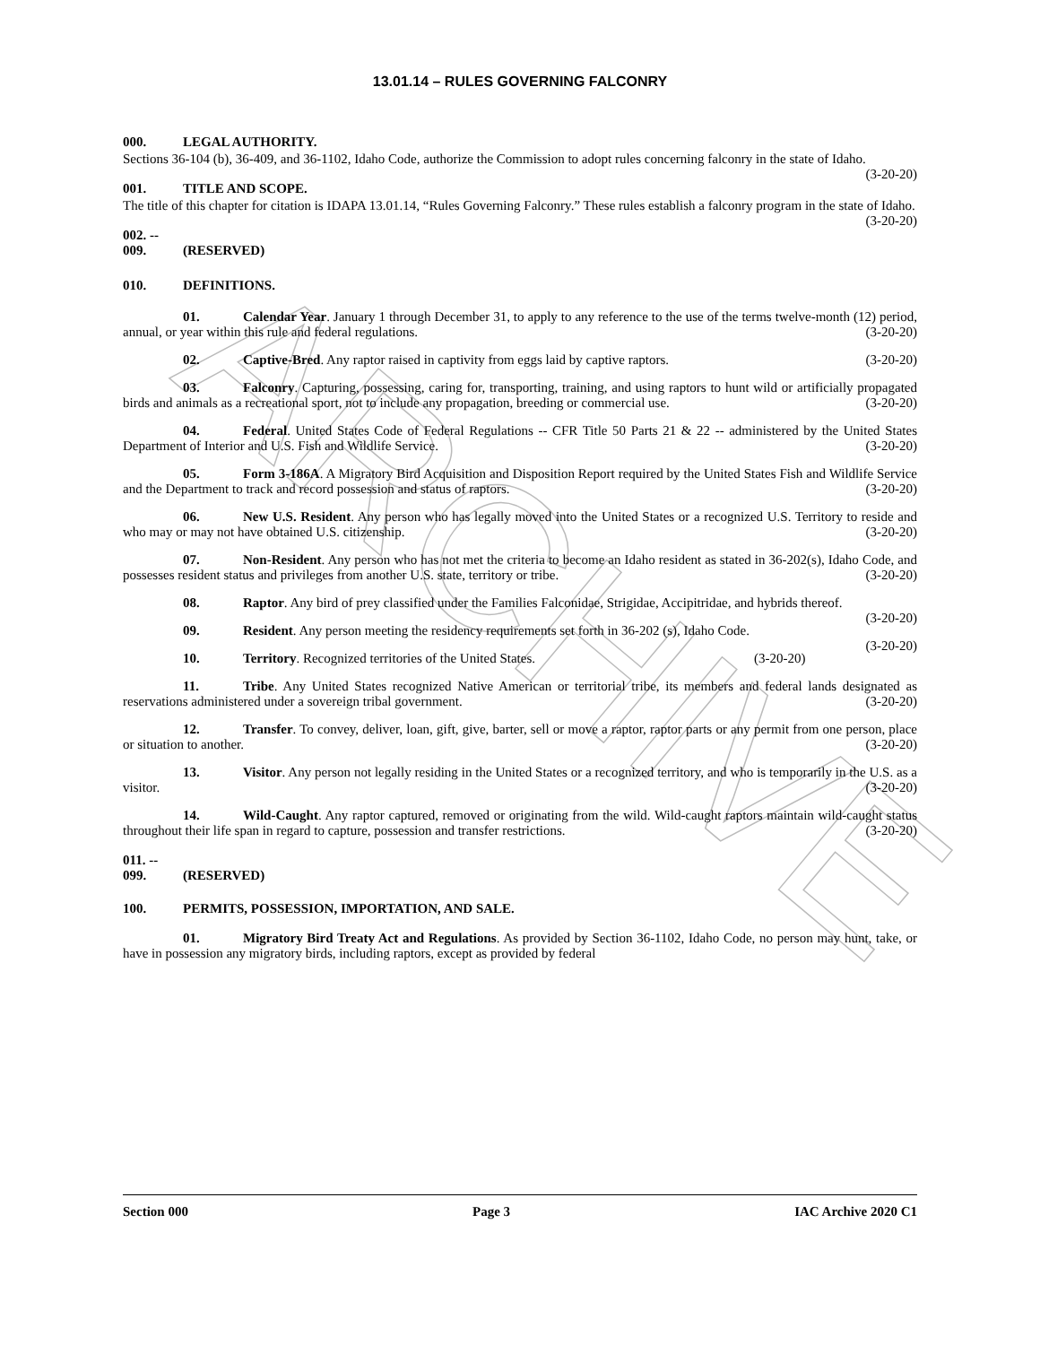ARCHIVE
13.01.14 – RULES GOVERNING FALCONRY
000. LEGAL AUTHORITY.
Sections 36-104 (b), 36-409, and 36-1102, Idaho Code, authorize the Commission to adopt rules concerning falconry in the state of Idaho. (3-20-20)
001. TITLE AND SCOPE.
The title of this chapter for citation is IDAPA 13.01.14, “Rules Governing Falconry.” These rules establish a falconry program in the state of Idaho. (3-20-20)
002. -- 009. (RESERVED)
010. DEFINITIONS.
01. Calendar Year. January 1 through December 31, to apply to any reference to the use of the terms twelve-month (12) period, annual, or year within this rule and federal regulations. (3-20-20)
02. Captive-Bred. Any raptor raised in captivity from eggs laid by captive raptors. (3-20-20)
03. Falconry. Capturing, possessing, caring for, transporting, training, and using raptors to hunt wild or artificially propagated birds and animals as a recreational sport, not to include any propagation, breeding or commercial use. (3-20-20)
04. Federal. United States Code of Federal Regulations -- CFR Title 50 Parts 21 & 22 -- administered by the United States Department of Interior and U.S. Fish and Wildlife Service. (3-20-20)
05. Form 3-186A. A Migratory Bird Acquisition and Disposition Report required by the United States Fish and Wildlife Service and the Department to track and record possession and status of raptors. (3-20-20)
06. New U.S. Resident. Any person who has legally moved into the United States or a recognized U.S. Territory to reside and who may or may not have obtained U.S. citizenship. (3-20-20)
07. Non-Resident. Any person who has not met the criteria to become an Idaho resident as stated in 36-202(s), Idaho Code, and possesses resident status and privileges from another U.S. state, territory or tribe. (3-20-20)
08. Raptor. Any bird of prey classified under the Families Falconidae, Strigidae, Accipitridae, and hybrids thereof. (3-20-20)
09. Resident. Any person meeting the residency requirements set forth in 36-202 (s), Idaho Code. (3-20-20)
10. Territory. Recognized territories of the United States. (3-20-20)
11. Tribe. Any United States recognized Native American or territorial tribe, its members and federal lands designated as reservations administered under a sovereign tribal government. (3-20-20)
12. Transfer. To convey, deliver, loan, gift, give, barter, sell or move a raptor, raptor parts or any permit from one person, place or situation to another. (3-20-20)
13. Visitor. Any person not legally residing in the United States or a recognized territory, and who is temporarily in the U.S. as a visitor. (3-20-20)
14. Wild-Caught. Any raptor captured, removed or originating from the wild. Wild-caught raptors maintain wild-caught status throughout their life span in regard to capture, possession and transfer restrictions. (3-20-20)
011. -- 099. (RESERVED)
100. PERMITS, POSSESSION, IMPORTATION, AND SALE.
01. Migratory Bird Treaty Act and Regulations. As provided by Section 36-1102, Idaho Code, no person may hunt, take, or have in possession any migratory birds, including raptors, except as provided by federal
Section 000 Page 3 IAC Archive 2020 C1